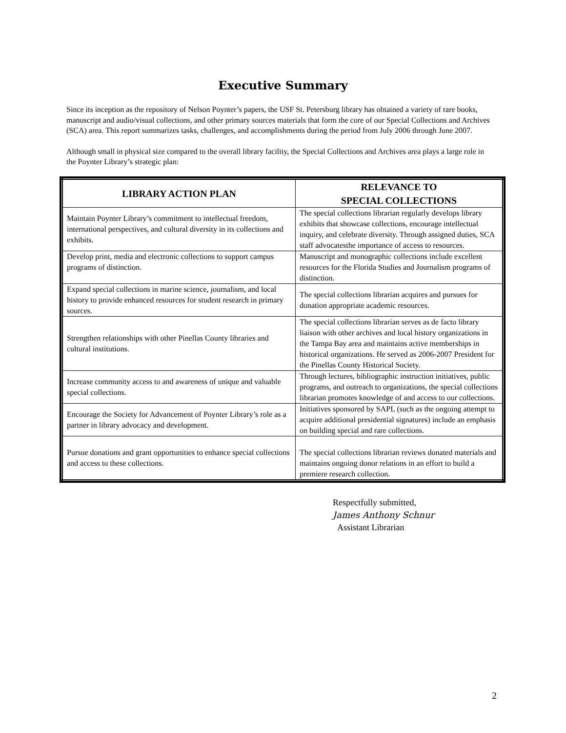Executive Summary
Since its inception as the repository of Nelson Poynter’s papers, the USF St. Petersburg library has obtained a variety of rare books, manuscript and audio/visual collections, and other primary sources materials that form the core of our Special Collections and Archives (SCA) area. This report summarizes tasks, challenges, and accomplishments during the period from July 2006 through June 2007.
Although small in physical size compared to the overall library facility, the Special Collections and Archives area plays a large role in the Poynter Library’s strategic plan:
| LIBRARY ACTION PLAN | RELEVANCE TO SPECIAL COLLECTIONS |
| --- | --- |
| Maintain Poynter Library’s commitment to intellectual freedom, international perspectives, and cultural diversity in its collections and exhibits. | The special collections librarian regularly develops library exhibits that showcase collections, encourage intellectual inquiry, and celebrate diversity. Through assigned duties, SCA staff advocatesthe importance of access to resources. |
| Develop print, media and electronic collections to support campus programs of distinction. | Manuscript and monographic collections include excellent resources for the Florida Studies and Journalism programs of distinction. |
| Expand special collections in marine science, journalism, and local history to provide enhanced resources for student research in primary sources. | The special collections librarian acquires and pursues for donation appropriate academic resources. |
| Strengthen relationships with other Pinellas County libraries and cultural institutions. | The special collections librarian serves as de facto library liaison with other archives and local history organizations in the Tampa Bay area and maintains active memberships in historical organizations. He served as 2006-2007 President for the Pinellas County Historical Society. |
| Increase community access to and awareness of unique and valuable special collections. | Through lectures, bibliographic instruction initiatives, public programs, and outreach to organizations, the special collections librarian promotes knowledge of and access to our collections. |
| Encourage the Society for Advancement of Poynter Library’s role as a partner in library advocacy and development. | Initiatives sponsored by SAPL (such as the ongoing attempt to acquire additional presidential signatures) include an emphasis on building special and rare collections. |
| Pursue donations and grant opportunities to enhance special collections and access to these collections. | The special collections librarian reviews donated materials and maintains ongoing donor relations in an effort to build a premiere research collection. |
Respectfully submitted,
James Anthony Schnur
Assistant Librarian
2